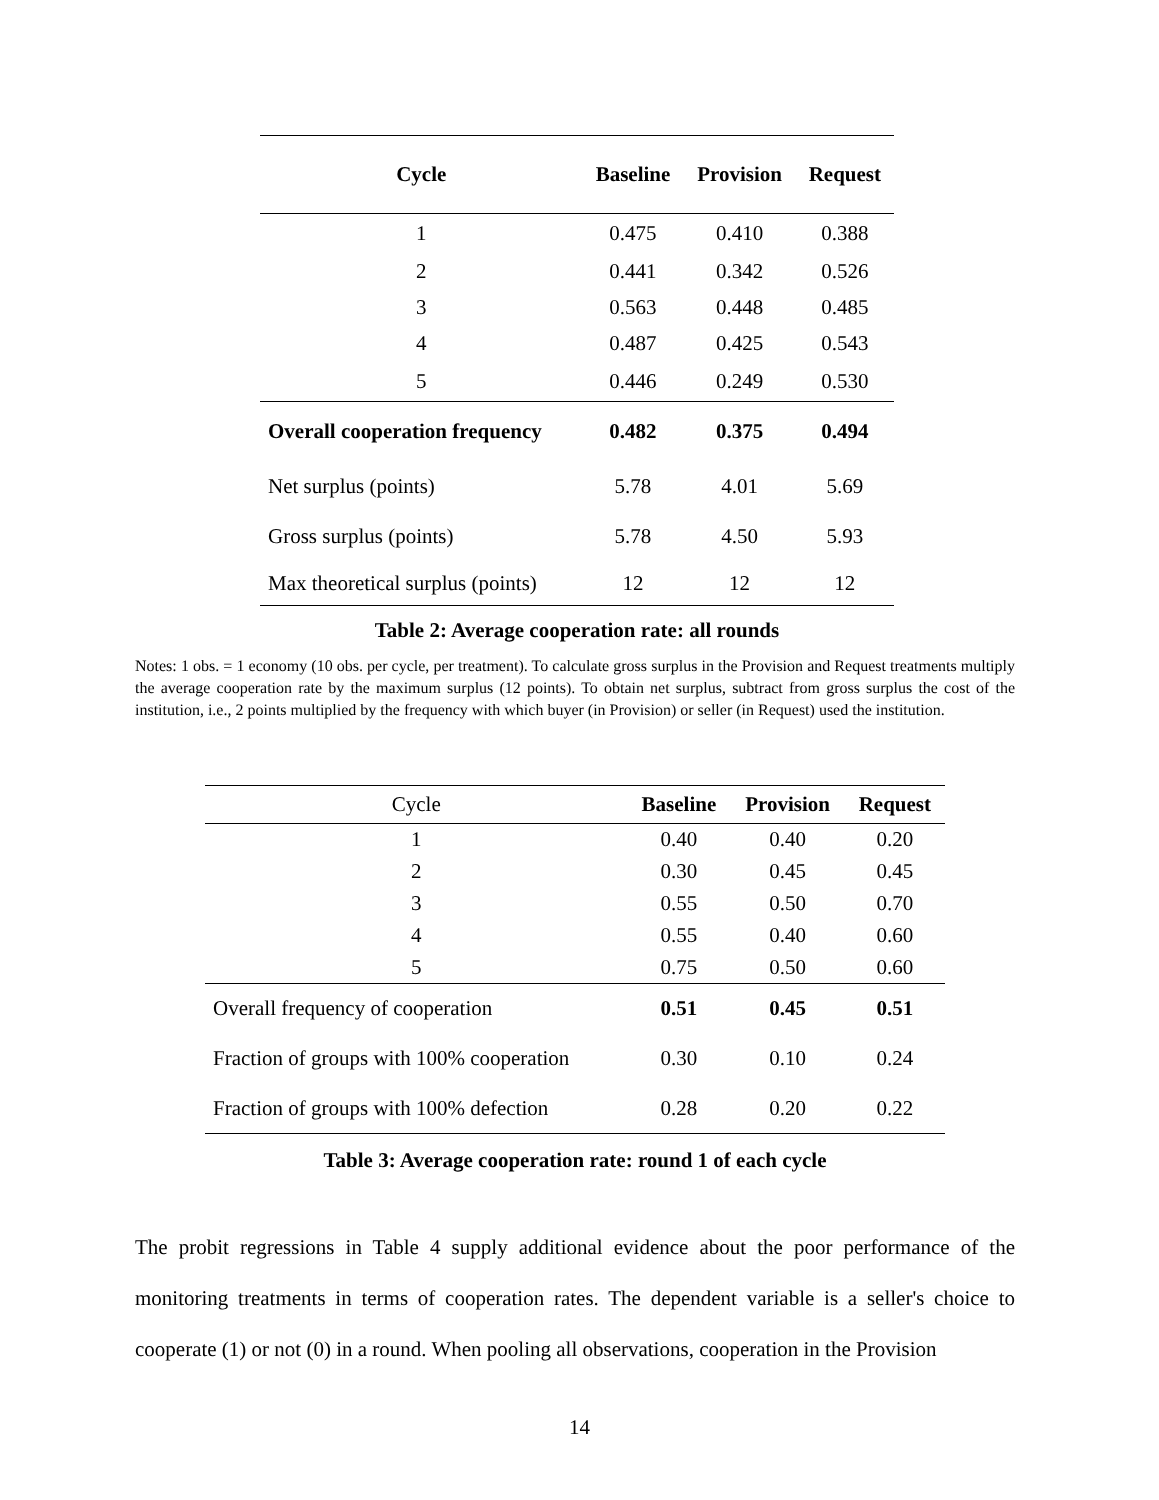| Cycle | Baseline | Provision | Request |
| --- | --- | --- | --- |
| 1 | 0.475 | 0.410 | 0.388 |
| 2 | 0.441 | 0.342 | 0.526 |
| 3 | 0.563 | 0.448 | 0.485 |
| 4 | 0.487 | 0.425 | 0.543 |
| 5 | 0.446 | 0.249 | 0.530 |
| Overall cooperation frequency | 0.482 | 0.375 | 0.494 |
| Net surplus (points) | 5.78 | 4.01 | 5.69 |
| Gross surplus (points) | 5.78 | 4.50 | 5.93 |
| Max theoretical surplus (points) | 12 | 12 | 12 |
Table 2: Average cooperation rate: all rounds
Notes: 1 obs. = 1 economy (10 obs. per cycle, per treatment). To calculate gross surplus in the Provision and Request treatments multiply the average cooperation rate by the maximum surplus (12 points). To obtain net surplus, subtract from gross surplus the cost of the institution, i.e., 2 points multiplied by the frequency with which buyer (in Provision) or seller (in Request) used the institution.
| Cycle | Baseline | Provision | Request |
| 1 | 0.40 | 0.40 | 0.20 |
| 2 | 0.30 | 0.45 | 0.45 |
| 3 | 0.55 | 0.50 | 0.70 |
| 4 | 0.55 | 0.40 | 0.60 |
| 5 | 0.75 | 0.50 | 0.60 |
| Overall frequency of cooperation | 0.51 | 0.45 | 0.51 |
| Fraction of groups with 100% cooperation | 0.30 | 0.10 | 0.24 |
| Fraction of groups with 100% defection | 0.28 | 0.20 | 0.22 |
Table 3: Average cooperation rate: round 1 of each cycle
The probit regressions in Table 4 supply additional evidence about the poor performance of the monitoring treatments in terms of cooperation rates. The dependent variable is a seller's choice to cooperate (1) or not (0) in a round. When pooling all observations, cooperation in the Provision
14